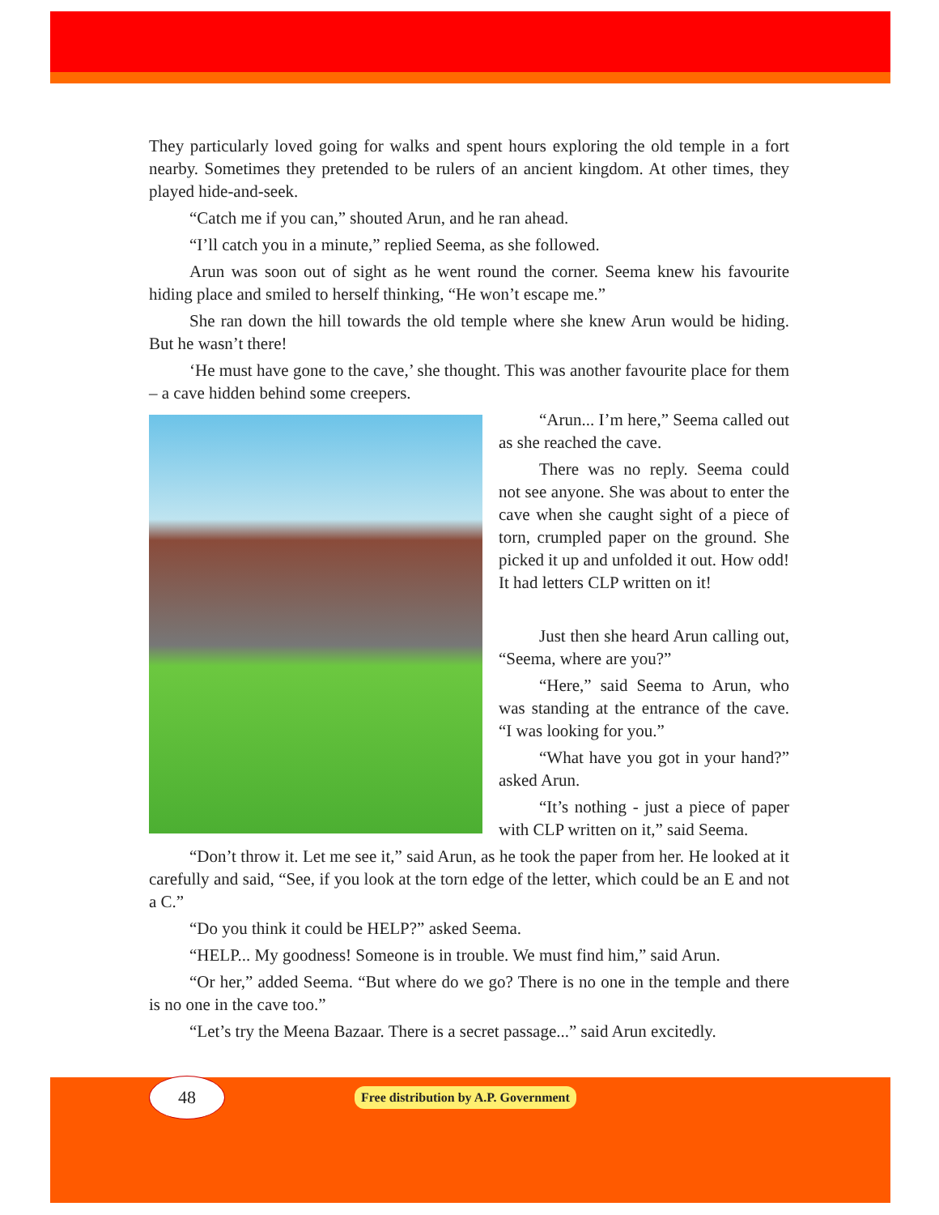They particularly loved going for walks and spent hours exploring the old temple in a fort nearby. Sometimes they pretended to be rulers of an ancient kingdom. At other times, they played hide-and-seek.
“Catch me if you can,” shouted Arun, and he ran ahead.
“I’ll catch you in a minute,” replied Seema, as she followed.
Arun was soon out of sight as he went round the corner. Seema knew his favourite hiding place and smiled to herself thinking, “He won’t escape me.”
She ran down the hill towards the old temple where she knew Arun would be hiding. But he wasn’t there!
‘He must have gone to the cave,’ she thought. This was another favourite place for them – a cave hidden behind some creepers.
“Arun... I’m here,” Seema called out as she reached the cave.
There was no reply. Seema could not see anyone. She was about to enter the cave when she caught sight of a piece of torn, crumpled paper on the ground. She picked it up and unfolded it out. How odd! It had letters CLP written on it!
Just then she heard Arun calling out, “Seema, where are you?”
“Here,” said Seema to Arun, who was standing at the entrance of the cave. “I was looking for you.”
“What have you got in your hand?” asked Arun.
“It’s nothing - just a piece of paper with CLP written on it,” said Seema.
“Don’t throw it. Let me see it,” said Arun, as he took the paper from her. He looked at it carefully and said, “See, if you look at the torn edge of the letter, which could be an E and not a C.”
“Do you think it could be HELP?” asked Seema.
“HELP... My goodness! Someone is in trouble. We must find him,” said Arun.
“Or her,” added Seema. “But where do we go? There is no one in the temple and there is no one in the cave too.”
“Let’s try the Meena Bazaar. There is a secret passage...” said Arun excitedly.
48
Free distribution by A.P. Government